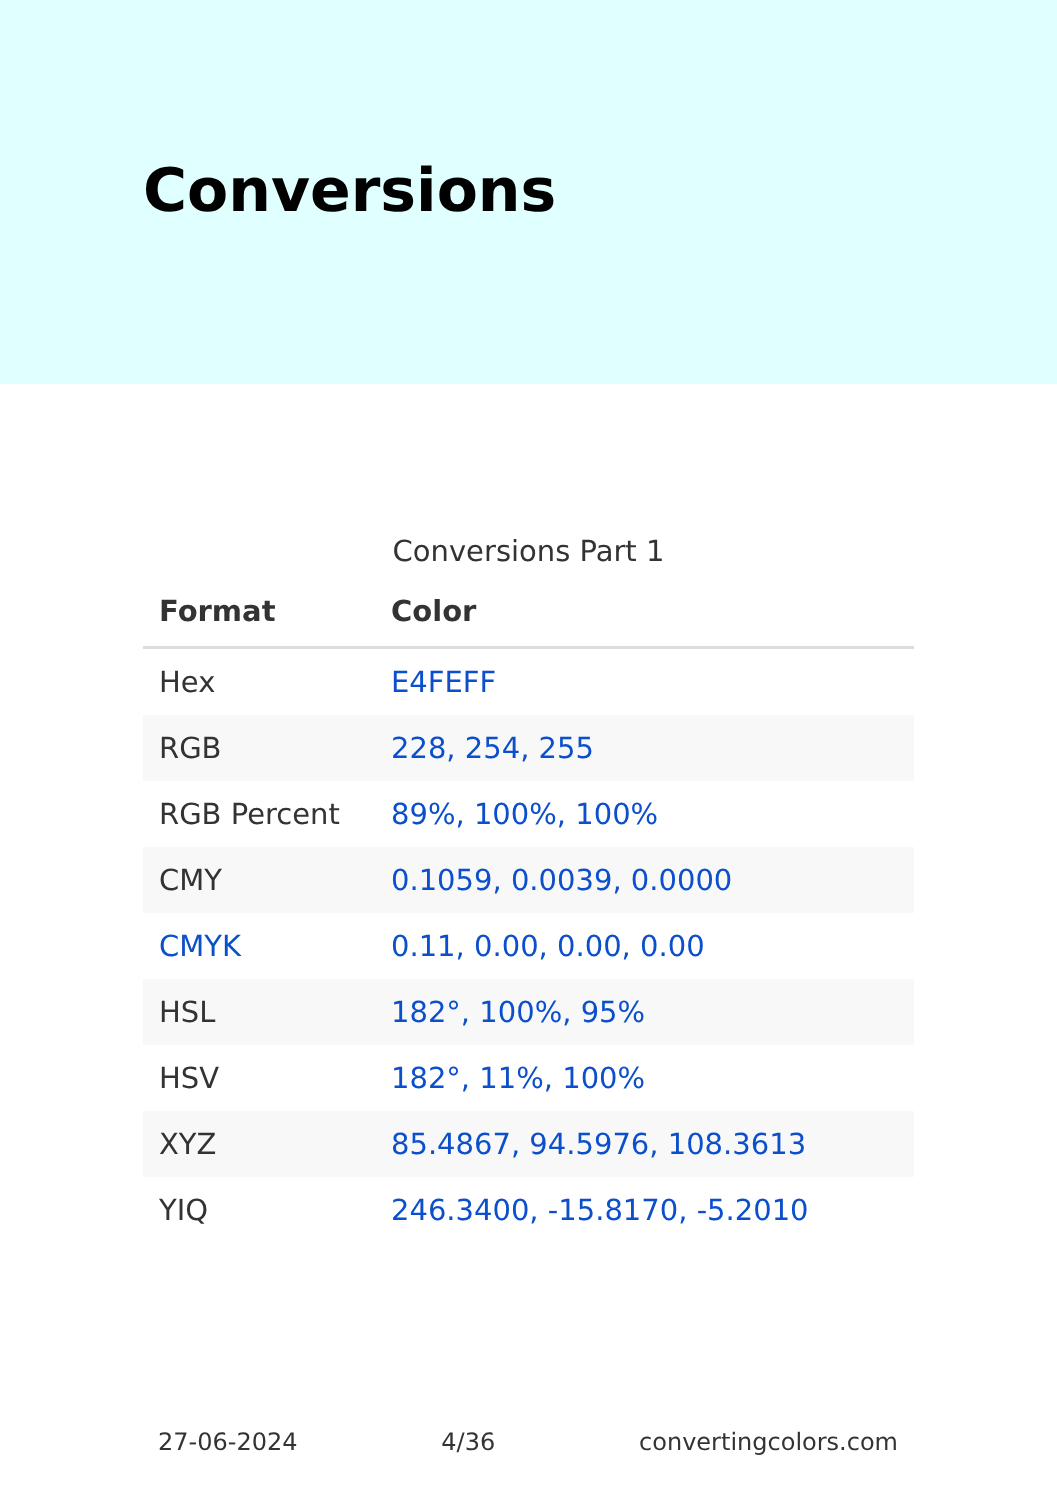Conversions
Conversions Part 1
| Format | Color |
| --- | --- |
| Hex | E4FEFF |
| RGB | 228, 254, 255 |
| RGB Percent | 89%, 100%, 100% |
| CMY | 0.1059, 0.0039, 0.0000 |
| CMYK | 0.11, 0.00, 0.00, 0.00 |
| HSL | 182°, 100%, 95% |
| HSV | 182°, 11%, 100% |
| XYZ | 85.4867, 94.5976, 108.3613 |
| YIQ | 246.3400, -15.8170, -5.2010 |
27-06-2024 4/36 convertingcolors.com